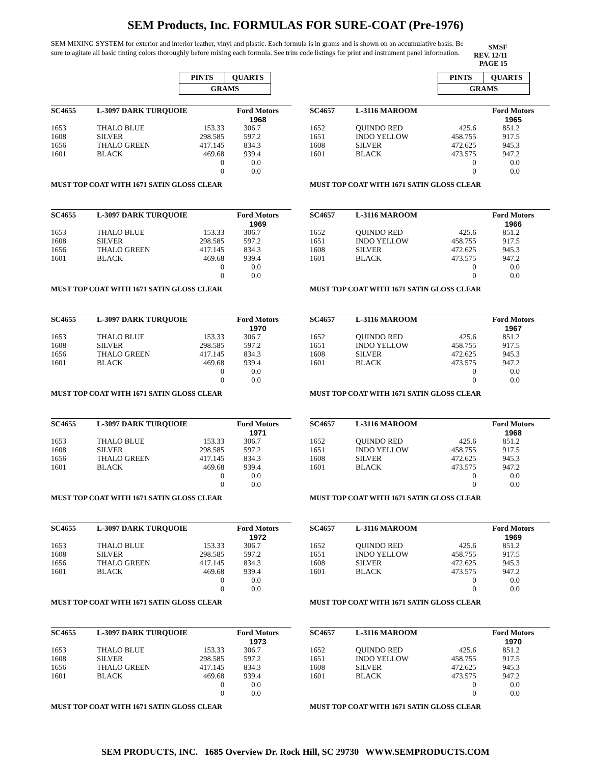SEM Products, Inc. FORMULAS FOR SURE-COAT (Pre-1976)
SEM MIXING SYSTEM for exterior and interior leather, vinyl and plastic. Each formula is in grams and is shown on an accumulative basis. Be sure to agitate all basic tinting colors thoroughly before mixing each formula. See trim code listings for print and instrument panel information.
SMSF
REV. 12/11
PAGE 15
| PINTS | QUARTS |
| GRAMS | |
| SC4655 | L-3097 DARK TURQUOIE | | Ford Motors |
| | | | 1968 |
| 1653 | THALO BLUE | 153.33 | 306.7 |
| 1608 | SILVER | 298.585 | 597.2 |
| 1656 | THALO GREEN | 417.145 | 834.3 |
| 1601 | BLACK | 469.68 | 939.4 |
| | | 0 | 0.0 |
| | | 0 | 0.0 |
MUST TOP COAT WITH 1671 SATIN GLOSS CLEAR
| SC4655 | L-3097 DARK TURQUOIE | | Ford Motors |
| | | | 1969 |
| 1653 | THALO BLUE | 153.33 | 306.7 |
| 1608 | SILVER | 298.585 | 597.2 |
| 1656 | THALO GREEN | 417.145 | 834.3 |
| 1601 | BLACK | 469.68 | 939.4 |
| | | 0 | 0.0 |
| | | 0 | 0.0 |
MUST TOP COAT WITH 1671 SATIN GLOSS CLEAR
| SC4655 | L-3097 DARK TURQUOIE | | Ford Motors |
| | | | 1970 |
| 1653 | THALO BLUE | 153.33 | 306.7 |
| 1608 | SILVER | 298.585 | 597.2 |
| 1656 | THALO GREEN | 417.145 | 834.3 |
| 1601 | BLACK | 469.68 | 939.4 |
| | | 0 | 0.0 |
| | | 0 | 0.0 |
MUST TOP COAT WITH 1671 SATIN GLOSS CLEAR
| SC4655 | L-3097 DARK TURQUOIE | | Ford Motors |
| | | | 1971 |
| 1653 | THALO BLUE | 153.33 | 306.7 |
| 1608 | SILVER | 298.585 | 597.2 |
| 1656 | THALO GREEN | 417.145 | 834.3 |
| 1601 | BLACK | 469.68 | 939.4 |
| | | 0 | 0.0 |
| | | 0 | 0.0 |
MUST TOP COAT WITH 1671 SATIN GLOSS CLEAR
| SC4655 | L-3097 DARK TURQUOIE | | Ford Motors |
| | | | 1972 |
| 1653 | THALO BLUE | 153.33 | 306.7 |
| 1608 | SILVER | 298.585 | 597.2 |
| 1656 | THALO GREEN | 417.145 | 834.3 |
| 1601 | BLACK | 469.68 | 939.4 |
| | | 0 | 0.0 |
| | | 0 | 0.0 |
MUST TOP COAT WITH 1671 SATIN GLOSS CLEAR
| SC4655 | L-3097 DARK TURQUOIE | | Ford Motors |
| | | | 1973 |
| 1653 | THALO BLUE | 153.33 | 306.7 |
| 1608 | SILVER | 298.585 | 597.2 |
| 1656 | THALO GREEN | 417.145 | 834.3 |
| 1601 | BLACK | 469.68 | 939.4 |
| | | 0 | 0.0 |
| | | 0 | 0.0 |
MUST TOP COAT WITH 1671 SATIN GLOSS CLEAR
| PINTS | QUARTS |
| GRAMS | |
| SC4657 | L-3116 MAROOM | | Ford Motors |
| | | | 1965 |
| 1652 | QUINDO RED | 425.6 | 851.2 |
| 1651 | INDO YELLOW | 458.755 | 917.5 |
| 1608 | SILVER | 472.625 | 945.3 |
| 1601 | BLACK | 473.575 | 947.2 |
| | | 0 | 0.0 |
| | | 0 | 0.0 |
MUST TOP COAT WITH 1671 SATIN GLOSS CLEAR
| SC4657 | L-3116 MAROOM | | Ford Motors |
| | | | 1966 |
| 1652 | QUINDO RED | 425.6 | 851.2 |
| 1651 | INDO YELLOW | 458.755 | 917.5 |
| 1608 | SILVER | 472.625 | 945.3 |
| 1601 | BLACK | 473.575 | 947.2 |
| | | 0 | 0.0 |
| | | 0 | 0.0 |
MUST TOP COAT WITH 1671 SATIN GLOSS CLEAR
| SC4657 | L-3116 MAROOM | | Ford Motors |
| | | | 1967 |
| 1652 | QUINDO RED | 425.6 | 851.2 |
| 1651 | INDO YELLOW | 458.755 | 917.5 |
| 1608 | SILVER | 472.625 | 945.3 |
| 1601 | BLACK | 473.575 | 947.2 |
| | | 0 | 0.0 |
| | | 0 | 0.0 |
MUST TOP COAT WITH 1671 SATIN GLOSS CLEAR
| SC4657 | L-3116 MAROOM | | Ford Motors |
| | | | 1968 |
| 1652 | QUINDO RED | 425.6 | 851.2 |
| 1651 | INDO YELLOW | 458.755 | 917.5 |
| 1608 | SILVER | 472.625 | 945.3 |
| 1601 | BLACK | 473.575 | 947.2 |
| | | 0 | 0.0 |
| | | 0 | 0.0 |
MUST TOP COAT WITH 1671 SATIN GLOSS CLEAR
| SC4657 | L-3116 MAROOM | | Ford Motors |
| | | | 1969 |
| 1652 | QUINDO RED | 425.6 | 851.2 |
| 1651 | INDO YELLOW | 458.755 | 917.5 |
| 1608 | SILVER | 472.625 | 945.3 |
| 1601 | BLACK | 473.575 | 947.2 |
| | | 0 | 0.0 |
| | | 0 | 0.0 |
MUST TOP COAT WITH 1671 SATIN GLOSS CLEAR
| SC4657 | L-3116 MAROOM | | Ford Motors |
| | | | 1970 |
| 1652 | QUINDO RED | 425.6 | 851.2 |
| 1651 | INDO YELLOW | 458.755 | 917.5 |
| 1608 | SILVER | 472.625 | 945.3 |
| 1601 | BLACK | 473.575 | 947.2 |
| | | 0 | 0.0 |
| | | 0 | 0.0 |
MUST TOP COAT WITH 1671 SATIN GLOSS CLEAR
SEM PRODUCTS, INC. 1685 Overview Dr. Rock Hill, SC 29730 WWW.SEMPRODUCTS.COM